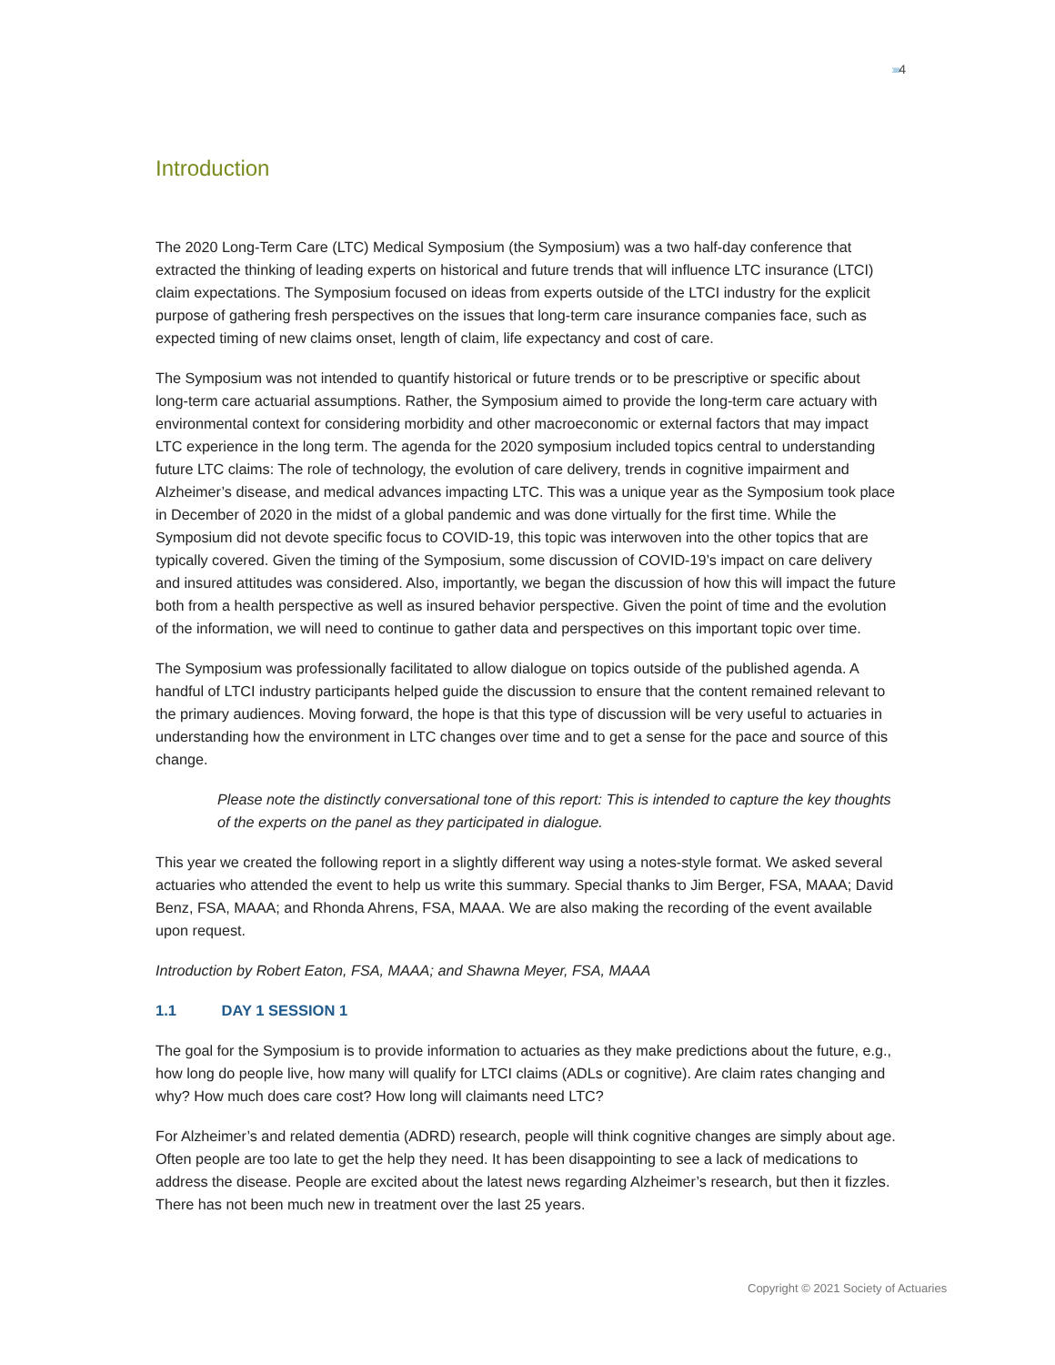›››››4
Introduction
The 2020 Long-Term Care (LTC) Medical Symposium (the Symposium) was a two half-day conference that extracted the thinking of leading experts on historical and future trends that will influence LTC insurance (LTCI) claim expectations. The Symposium focused on ideas from experts outside of the LTCI industry for the explicit purpose of gathering fresh perspectives on the issues that long-term care insurance companies face, such as expected timing of new claims onset, length of claim, life expectancy and cost of care.
The Symposium was not intended to quantify historical or future trends or to be prescriptive or specific about long-term care actuarial assumptions. Rather, the Symposium aimed to provide the long-term care actuary with environmental context for considering morbidity and other macroeconomic or external factors that may impact LTC experience in the long term. The agenda for the 2020 symposium included topics central to understanding future LTC claims: The role of technology, the evolution of care delivery, trends in cognitive impairment and Alzheimer’s disease, and medical advances impacting LTC. This was a unique year as the Symposium took place in December of 2020 in the midst of a global pandemic and was done virtually for the first time. While the Symposium did not devote specific focus to COVID-19, this topic was interwoven into the other topics that are typically covered. Given the timing of the Symposium, some discussion of COVID-19’s impact on care delivery and insured attitudes was considered. Also, importantly, we began the discussion of how this will impact the future both from a health perspective as well as insured behavior perspective. Given the point of time and the evolution of the information, we will need to continue to gather data and perspectives on this important topic over time.
The Symposium was professionally facilitated to allow dialogue on topics outside of the published agenda. A handful of LTCI industry participants helped guide the discussion to ensure that the content remained relevant to the primary audiences. Moving forward, the hope is that this type of discussion will be very useful to actuaries in understanding how the environment in LTC changes over time and to get a sense for the pace and source of this change.
Please note the distinctly conversational tone of this report: This is intended to capture the key thoughts of the experts on the panel as they participated in dialogue.
This year we created the following report in a slightly different way using a notes-style format. We asked several actuaries who attended the event to help us write this summary. Special thanks to Jim Berger, FSA, MAAA; David Benz, FSA, MAAA; and Rhonda Ahrens, FSA, MAAA. We are also making the recording of the event available upon request.
Introduction by Robert Eaton, FSA, MAAA; and Shawna Meyer, FSA, MAAA
1.1 DAY 1 SESSION 1
The goal for the Symposium is to provide information to actuaries as they make predictions about the future, e.g., how long do people live, how many will qualify for LTCI claims (ADLs or cognitive). Are claim rates changing and why? How much does care cost? How long will claimants need LTC?
For Alzheimer’s and related dementia (ADRD) research, people will think cognitive changes are simply about age. Often people are too late to get the help they need. It has been disappointing to see a lack of medications to address the disease. People are excited about the latest news regarding Alzheimer’s research, but then it fizzles. There has not been much new in treatment over the last 25 years.
Copyright © 2021 Society of Actuaries